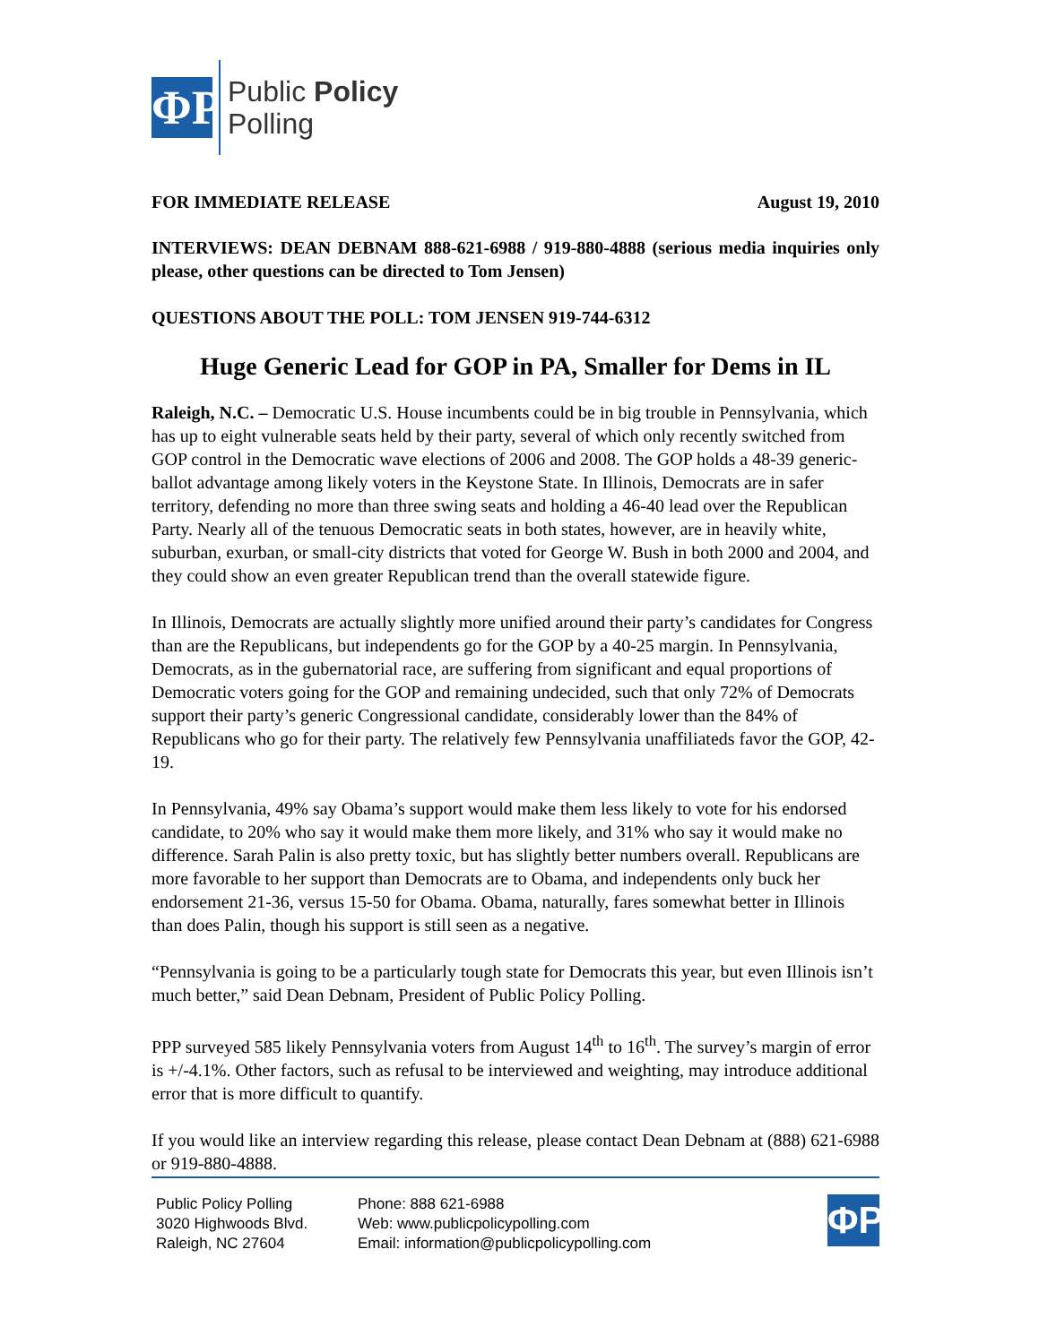ΦP
Public Policy
Polling
FOR IMMEDIATE RELEASE August 19, 2010
INTERVIEWS: DEAN DEBNAM 888-621-6988 / 919-880-4888 (serious media inquiries only please, other questions can be directed to Tom Jensen)
QUESTIONS ABOUT THE POLL: TOM JENSEN 919-744-6312
Huge Generic Lead for GOP in PA, Smaller for Dems in IL
Raleigh, N.C. – Democratic U.S. House incumbents could be in big trouble in Pennsylvania, which has up to eight vulnerable seats held by their party, several of which only recently switched from GOP control in the Democratic wave elections of 2006 and 2008. The GOP holds a 48-39 generic-ballot advantage among likely voters in the Keystone State. In Illinois, Democrats are in safer territory, defending no more than three swing seats and holding a 46-40 lead over the Republican Party. Nearly all of the tenuous Democratic seats in both states, however, are in heavily white, suburban, exurban, or small-city districts that voted for George W. Bush in both 2000 and 2004, and they could show an even greater Republican trend than the overall statewide figure.
In Illinois, Democrats are actually slightly more unified around their party’s candidates for Congress than are the Republicans, but independents go for the GOP by a 40-25 margin. In Pennsylvania, Democrats, as in the gubernatorial race, are suffering from significant and equal proportions of Democratic voters going for the GOP and remaining undecided, such that only 72% of Democrats support their party’s generic Congressional candidate, considerably lower than the 84% of Republicans who go for their party. The relatively few Pennsylvania unaffiliateds favor the GOP, 42-19.
In Pennsylvania, 49% say Obama’s support would make them less likely to vote for his endorsed candidate, to 20% who say it would make them more likely, and 31% who say it would make no difference. Sarah Palin is also pretty toxic, but has slightly better numbers overall. Republicans are more favorable to her support than Democrats are to Obama, and independents only buck her endorsement 21-36, versus 15-50 for Obama. Obama, naturally, fares somewhat better in Illinois than does Palin, though his support is still seen as a negative.
“Pennsylvania is going to be a particularly tough state for Democrats this year, but even Illinois isn’t much better,” said Dean Debnam, President of Public Policy Polling.
PPP surveyed 585 likely Pennsylvania voters from August 14<sup>th</sup> to 16<sup>th</sup>. The survey’s margin of error is +/-4.1%. Other factors, such as refusal to be interviewed and weighting, may introduce additional error that is more difficult to quantify.
If you would like an interview regarding this release, please contact Dean Debnam at (888) 621-6988 or 919-880-4888.
Public Policy Polling
3020 Highwoods Blvd.
Raleigh, NC 27604
Phone: 888 621-6988
Web: www.publicpolicypolling.com
Email: information@publicpolicypolling.com
ΦP